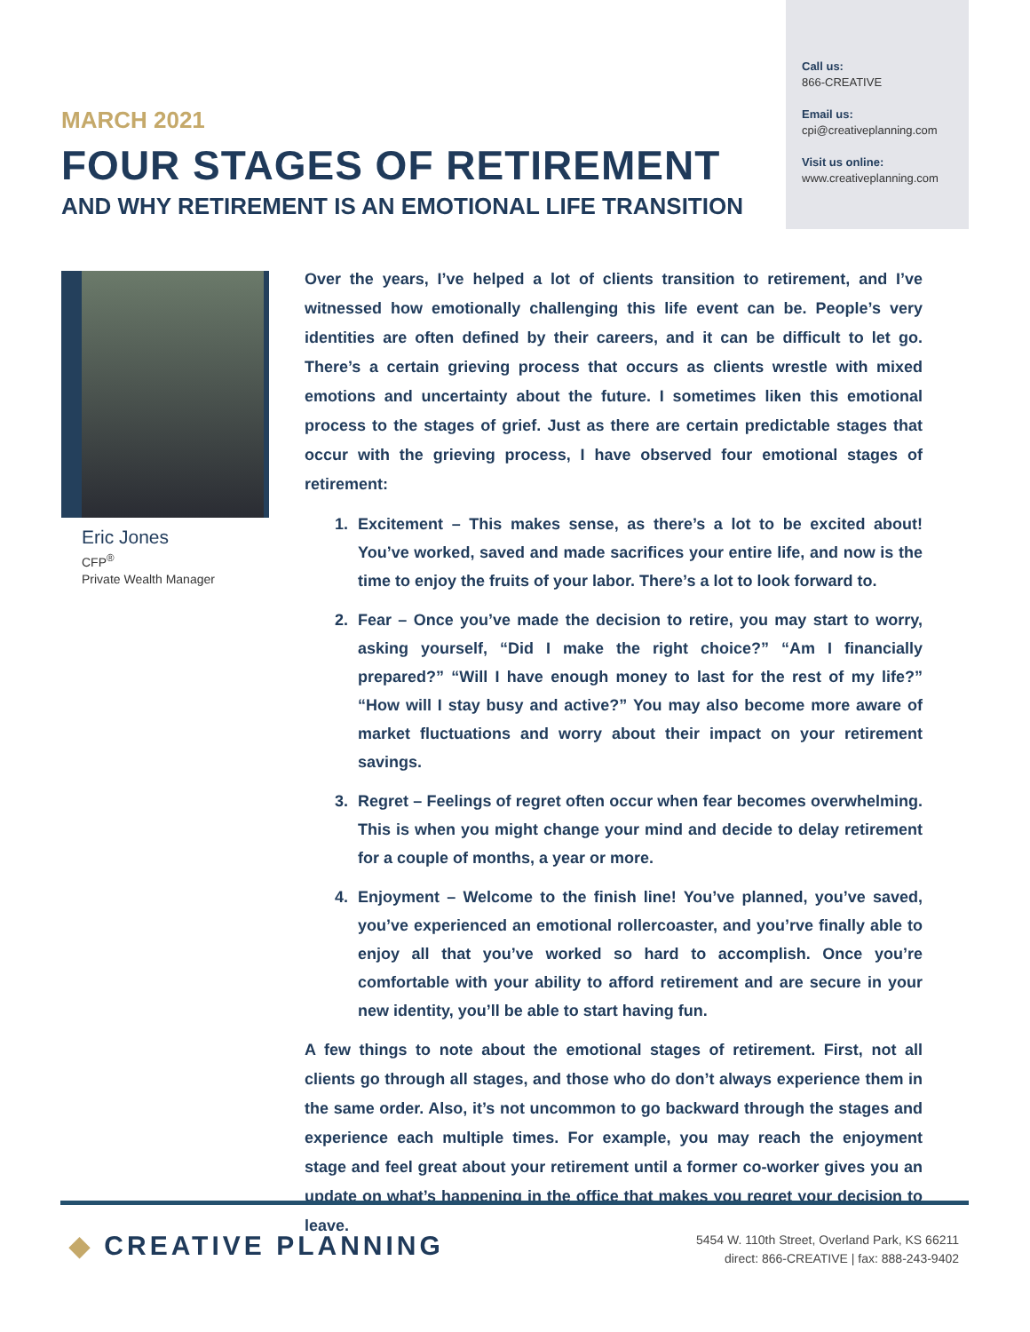Call us:
866-CREATIVE
Email us:
cpi@creativeplanning.com
Visit us online:
www.creativeplanning.com
MARCH 2021
FOUR STAGES OF RETIREMENT
AND WHY RETIREMENT IS AN EMOTIONAL LIFE TRANSITION
Eric Jones
CFP<sup>®</sup>
Private Wealth Manager
Over the years, I’ve helped a lot of clients transition to retirement, and I’ve witnessed how emotionally challenging this life event can be. People’s very identities are often defined by their careers, and it can be difficult to let go. There’s a certain grieving process that occurs as clients wrestle with mixed emotions and uncertainty about the future. I sometimes liken this emotional process to the stages of grief. Just as there are certain predictable stages that occur with the grieving process, I have observed four emotional stages of retirement:
1. Excitement – This makes sense, as there’s a lot to be excited about! You’ve worked, saved and made sacrifices your entire life, and now is the time to enjoy the fruits of your labor. There’s a lot to look forward to.
2. Fear – Once you’ve made the decision to retire, you may start to worry, asking yourself, “Did I make the right choice?” “Am I financially prepared?” “Will I have enough money to last for the rest of my life?” “How will I stay busy and active?” You may also become more aware of market fluctuations and worry about their impact on your retirement savings.
3. Regret – Feelings of regret often occur when fear becomes overwhelming. This is when you might change your mind and decide to delay retirement for a couple of months, a year or more.
4. Enjoyment – Welcome to the finish line! You’ve planned, you’ve saved, you’ve experienced an emotional rollercoaster, and you’rve finally able to enjoy all that you’ve worked so hard to accomplish. Once you’re comfortable with your ability to afford retirement and are secure in your new identity, you’ll be able to start having fun.
A few things to note about the emotional stages of retirement. First, not all clients go through all stages, and those who do don’t always experience them in the same order. Also, it’s not uncommon to go backward through the stages and experience each multiple times. For example, you may reach the enjoyment stage and feel great about your retirement until a former co-worker gives you an update on what’s happening in the office that makes you regret your decision to leave.
◆ CREATIVE PLANNING
5454 W. 110th Street, Overland Park, KS 66211
direct: 866-CREATIVE | fax: 888-243-9402